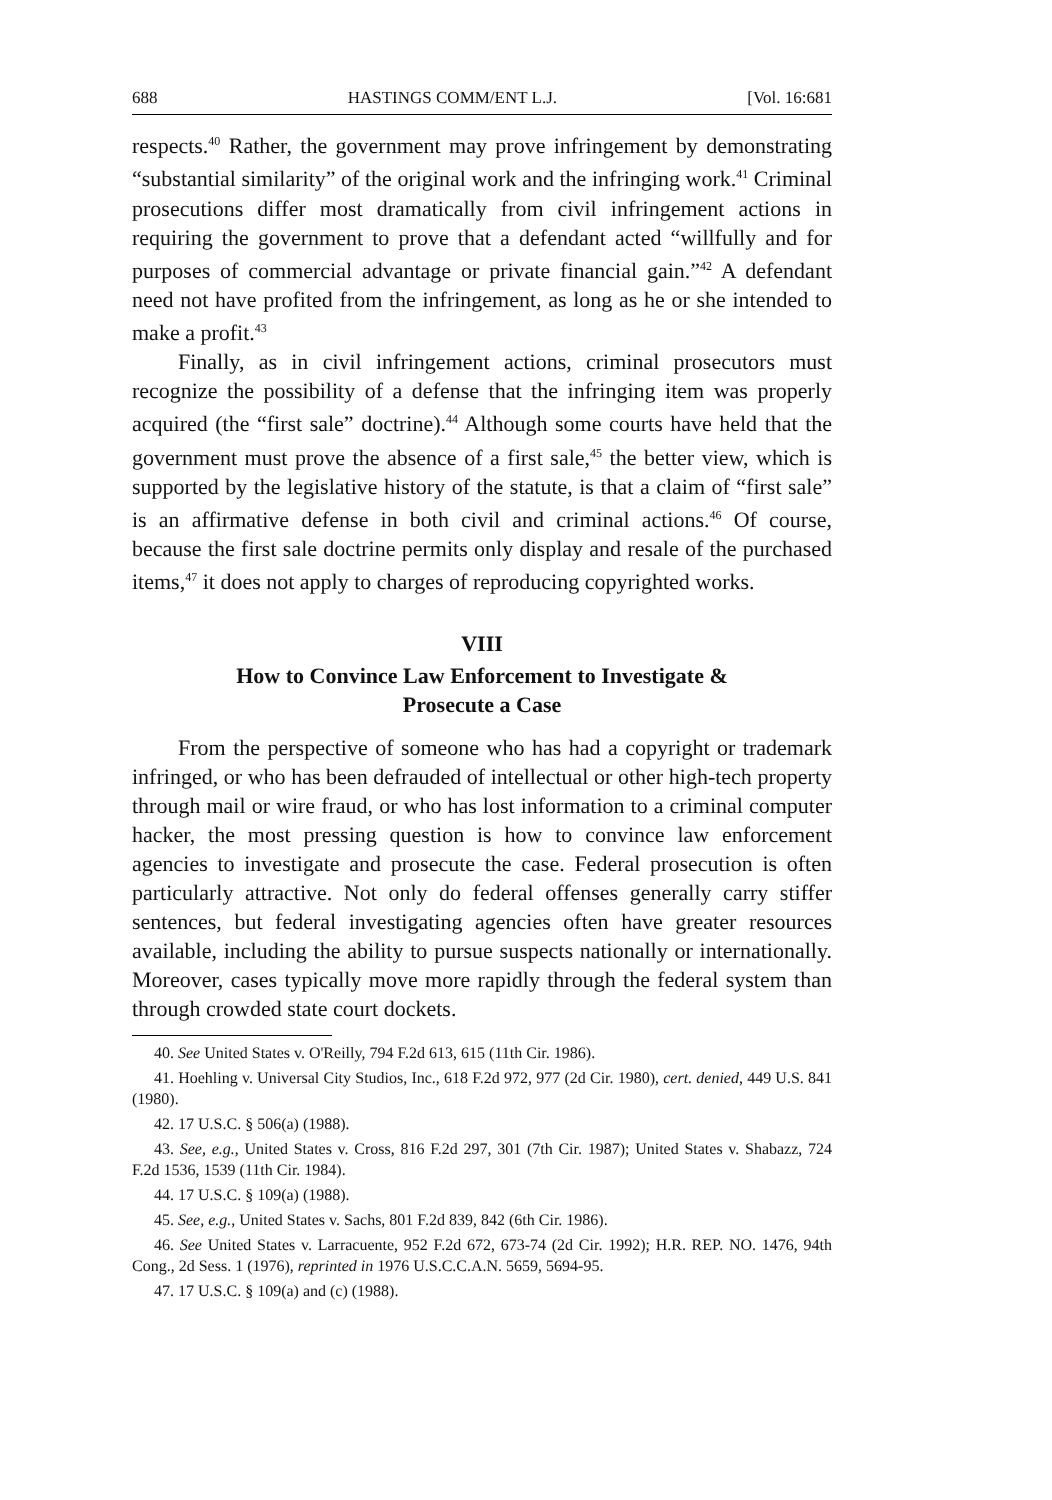688 HASTINGS COMM/ENT L.J. [Vol. 16:681
respects.<sup>40</sup> Rather, the government may prove infringement by demonstrating “substantial similarity” of the original work and the infringing work.<sup>41</sup> Criminal prosecutions differ most dramatically from civil infringement actions in requiring the government to prove that a defendant acted “willfully and for purposes of commercial advantage or private financial gain.”<sup>42</sup> A defendant need not have profited from the infringement, as long as he or she intended to make a profit.<sup>43</sup>
Finally, as in civil infringement actions, criminal prosecutors must recognize the possibility of a defense that the infringing item was properly acquired (the “first sale” doctrine).<sup>44</sup> Although some courts have held that the government must prove the absence of a first sale,<sup>45</sup> the better view, which is supported by the legislative history of the statute, is that a claim of “first sale” is an affirmative defense in both civil and criminal actions.<sup>46</sup> Of course, because the first sale doctrine permits only display and resale of the purchased items,<sup>47</sup> it does not apply to charges of reproducing copyrighted works.
VIII
How to Convince Law Enforcement to Investigate &
Prosecute a Case
From the perspective of someone who has had a copyright or trademark infringed, or who has been defrauded of intellectual or other high-tech property through mail or wire fraud, or who has lost information to a criminal computer hacker, the most pressing question is how to convince law enforcement agencies to investigate and prosecute the case. Federal prosecution is often particularly attractive. Not only do federal offenses generally carry stiffer sentences, but federal investigating agencies often have greater resources available, including the ability to pursue suspects nationally or internationally. Moreover, cases typically move more rapidly through the federal system than through crowded state court dockets.
40. See United States v. O'Reilly, 794 F.2d 613, 615 (11th Cir. 1986).
41. Hoehling v. Universal City Studios, Inc., 618 F.2d 972, 977 (2d Cir. 1980), cert. denied, 449 U.S. 841 (1980).
42. 17 U.S.C. § 506(a) (1988).
43. See, e.g., United States v. Cross, 816 F.2d 297, 301 (7th Cir. 1987); United States v. Shabazz, 724 F.2d 1536, 1539 (11th Cir. 1984).
44. 17 U.S.C. § 109(a) (1988).
45. See, e.g., United States v. Sachs, 801 F.2d 839, 842 (6th Cir. 1986).
46. See United States v. Larracuente, 952 F.2d 672, 673-74 (2d Cir. 1992); H.R. REP. NO. 1476, 94th Cong., 2d Sess. 1 (1976), reprinted in 1976 U.S.C.C.A.N. 5659, 5694-95.
47. 17 U.S.C. § 109(a) and (c) (1988).